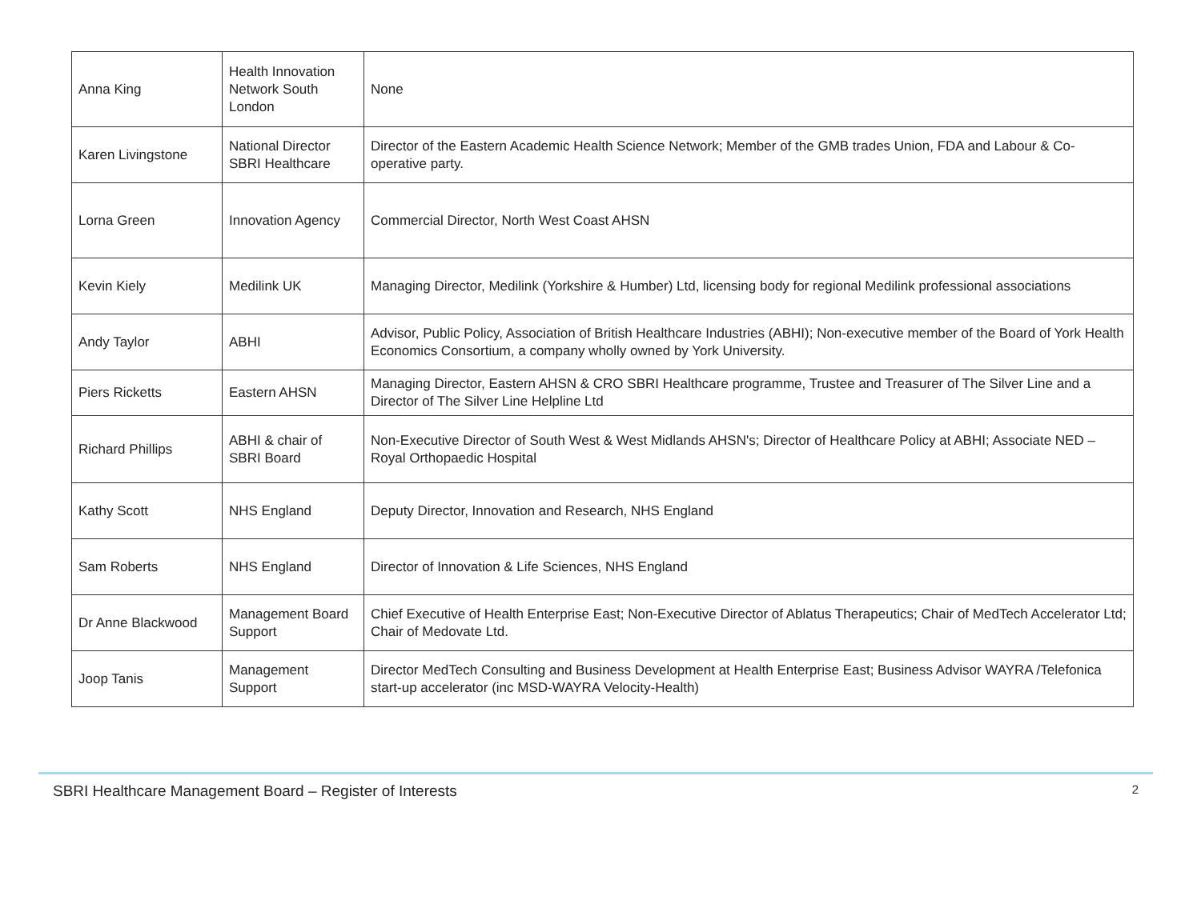| Anna King | Health Innovation Network South London | None |
| Karen Livingstone | National Director SBRI Healthcare | Director of the Eastern Academic Health Science Network; Member of the GMB trades Union, FDA and Labour & Co-operative party. |
| Lorna Green | Innovation Agency | Commercial Director, North West Coast AHSN |
| Kevin Kiely | Medilink UK | Managing Director, Medilink (Yorkshire & Humber) Ltd, licensing body for regional Medilink professional associations |
| Andy Taylor | ABHI | Advisor, Public Policy, Association of British Healthcare Industries (ABHI); Non-executive member of the Board of York Health Economics Consortium, a company wholly owned by York University. |
| Piers Ricketts | Eastern AHSN | Managing Director, Eastern AHSN & CRO SBRI Healthcare programme, Trustee and Treasurer of The Silver Line and a Director of The Silver Line Helpline Ltd |
| Richard Phillips | ABHI & chair of SBRI Board | Non-Executive Director of South West & West Midlands AHSN's; Director of Healthcare Policy at ABHI; Associate NED – Royal Orthopaedic Hospital |
| Kathy Scott | NHS England | Deputy Director, Innovation and Research, NHS England |
| Sam Roberts | NHS England | Director of Innovation & Life Sciences, NHS England |
| Dr Anne Blackwood | Management Board Support | Chief Executive of Health Enterprise East; Non-Executive Director of Ablatus Therapeutics; Chair of MedTech Accelerator Ltd; Chair of Medovate Ltd. |
| Joop Tanis | Management Support | Director MedTech Consulting and Business Development at Health Enterprise East; Business Advisor WAYRA /Telefonica start-up accelerator (inc MSD-WAYRA Velocity-Health) |
SBRI Healthcare Management Board – Register of Interests 2